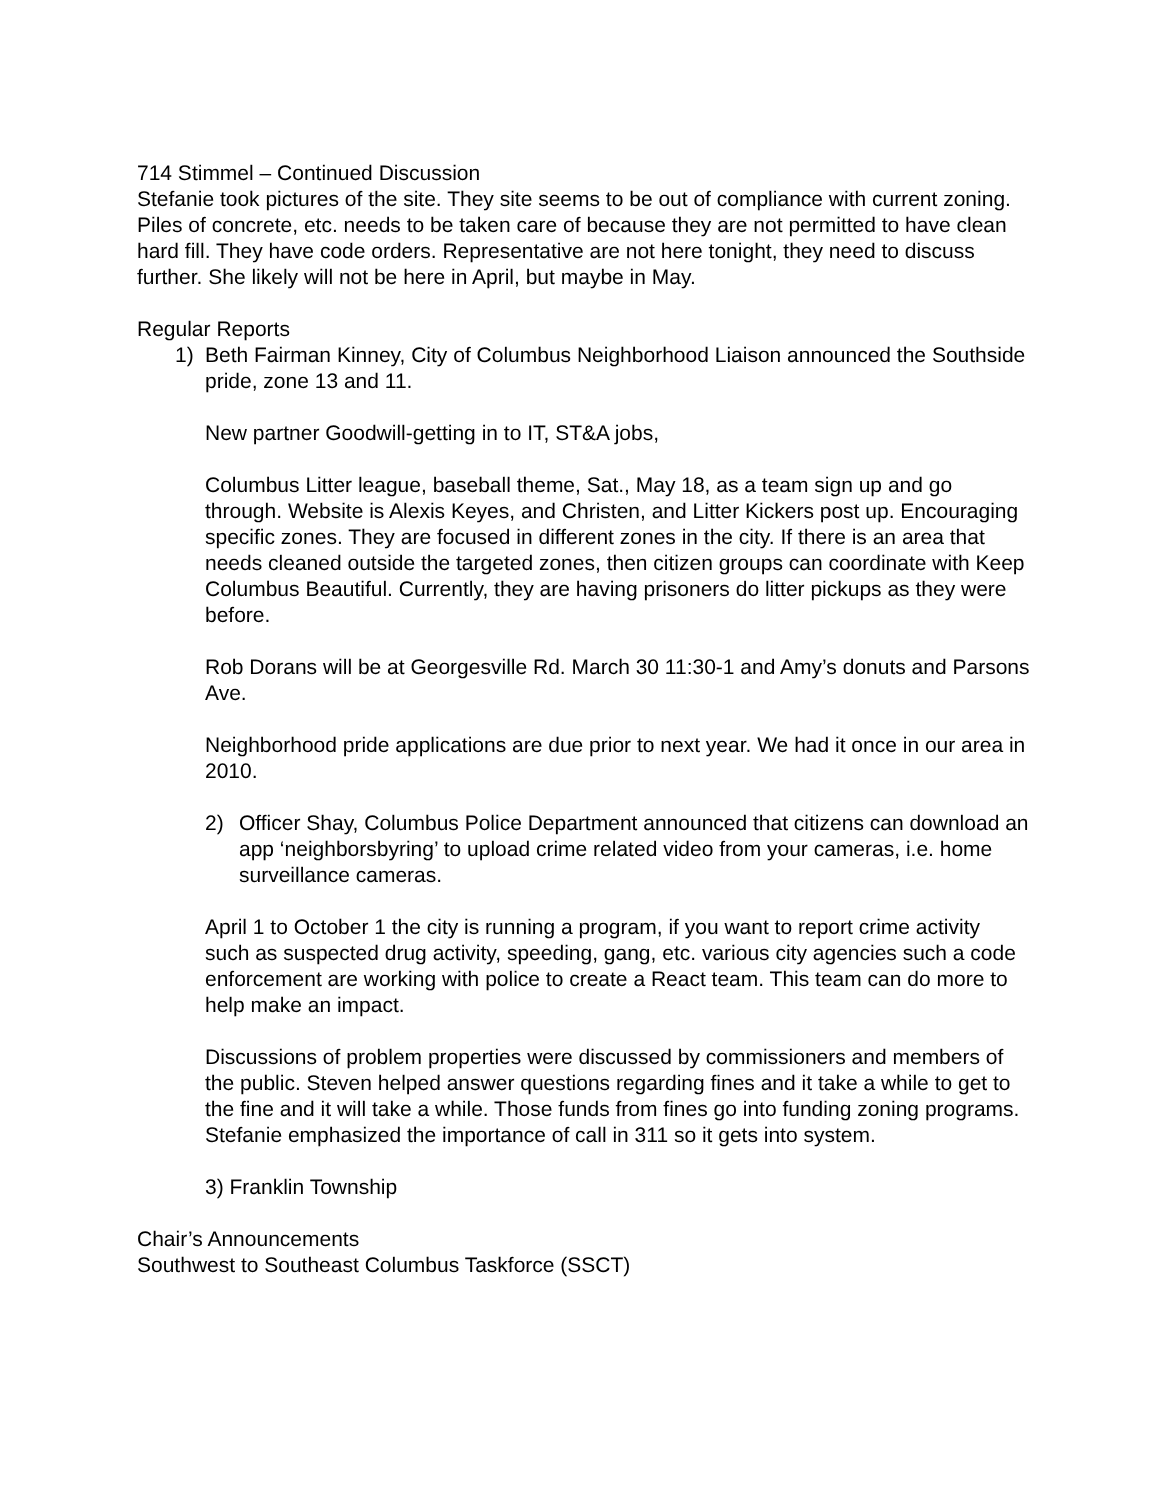714 Stimmel – Continued Discussion
Stefanie took pictures of the site. They site seems to be out of compliance with current zoning. Piles of concrete, etc. needs to be taken care of because they are not permitted to have clean hard fill. They have code orders. Representative are not here tonight, they need to discuss further. She likely will not be here in April, but maybe in May.
Regular Reports
1) Beth Fairman Kinney, City of Columbus Neighborhood Liaison announced the Southside pride, zone 13 and 11.
New partner Goodwill-getting in to IT, ST&A jobs,
Columbus Litter league, baseball theme, Sat., May 18, as a team sign up and go through. Website is Alexis Keyes, and Christen, and Litter Kickers post up. Encouraging specific zones. They are focused in different zones in the city. If there is an area that needs cleaned outside the targeted zones, then citizen groups can coordinate with Keep Columbus Beautiful. Currently, they are having prisoners do litter pickups as they were before.
Rob Dorans will be at Georgesville Rd. March 30 11:30-1 and Amy’s donuts and Parsons Ave.
Neighborhood pride applications are due prior to next year. We had it once in our area in 2010.
2) Officer Shay, Columbus Police Department announced that citizens can download an app ‘neighborsbyring’ to upload crime related video from your cameras, i.e. home surveillance cameras.
April 1 to October 1 the city is running a program, if you want to report crime activity such as suspected drug activity, speeding, gang, etc. various city agencies such a code enforcement are working with police to create a React team. This team can do more to help make an impact.
Discussions of problem properties were discussed by commissioners and members of the public. Steven helped answer questions regarding fines and it take a while to get to the fine and it will take a while. Those funds from fines go into funding zoning programs. Stefanie emphasized the importance of call in 311 so it gets into system.
3) Franklin Township
Chair’s Announcements
Southwest to Southeast Columbus Taskforce (SSCT)